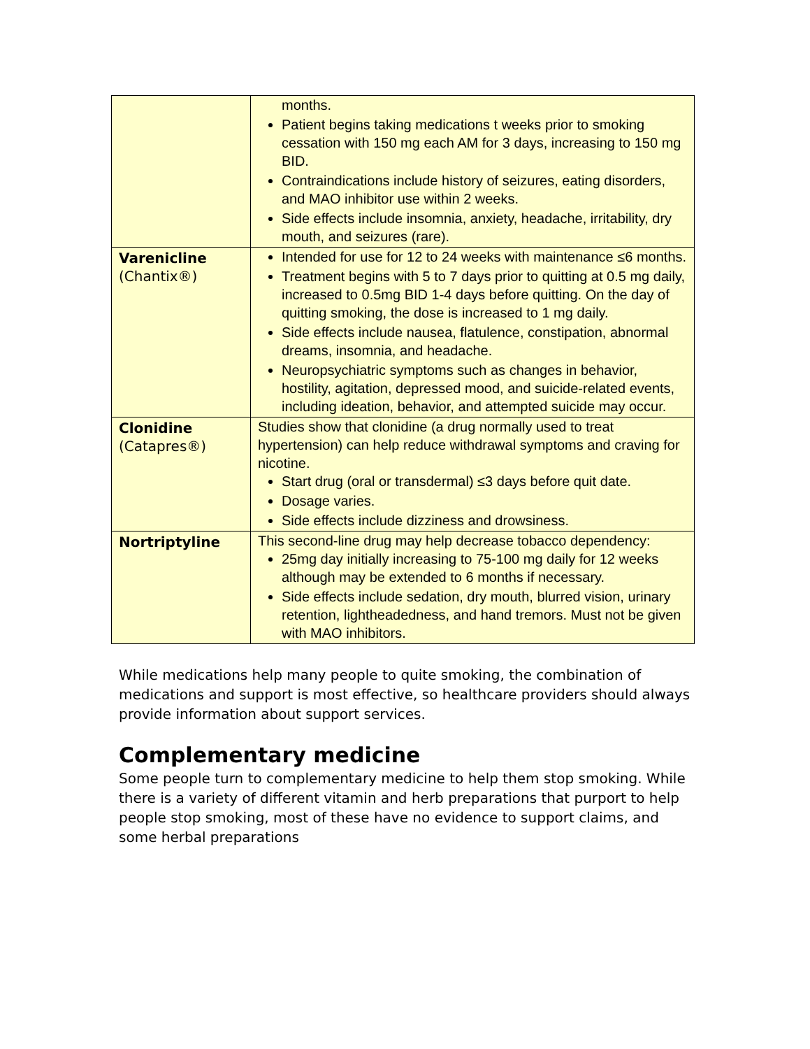| | months. Patient begins taking medications t weeks prior to smoking cessation with 150 mg each AM for 3 days, increasing to 150 mg BID. Contraindications include history of seizures, eating disorders, and MAO inhibitor use within 2 weeks. Side effects include insomnia, anxiety, headache, irritability, dry mouth, and seizures (rare). |
| Varenicline (Chantix®) | Intended for use for 12 to 24 weeks with maintenance ≤6 months. Treatment begins with 5 to 7 days prior to quitting at 0.5 mg daily, increased to 0.5mg BID 1-4 days before quitting. On the day of quitting smoking, the dose is increased to 1 mg daily. Side effects include nausea, flatulence, constipation, abnormal dreams, insomnia, and headache. Neuropsychiatric symptoms such as changes in behavior, hostility, agitation, depressed mood, and suicide-related events, including ideation, behavior, and attempted suicide may occur. |
| Clonidine (Catapres®) | Studies show that clonidine (a drug normally used to treat hypertension) can help reduce withdrawal symptoms and craving for nicotine. Start drug (oral or transdermal) ≤3 days before quit date. Dosage varies. Side effects include dizziness and drowsiness. |
| Nortriptyline | This second-line drug may help decrease tobacco dependency: 25mg day initially increasing to 75-100 mg daily for 12 weeks although may be extended to 6 months if necessary. Side effects include sedation, dry mouth, blurred vision, urinary retention, lightheadedness, and hand tremors. Must not be given with MAO inhibitors. |
While medications help many people to quite smoking, the combination of medications and support is most effective, so healthcare providers should always provide information about support services.
Complementary medicine
Some people turn to complementary medicine to help them stop smoking. While there is a variety of different vitamin and herb preparations that purport to help people stop smoking, most of these have no evidence to support claims, and some herbal preparations